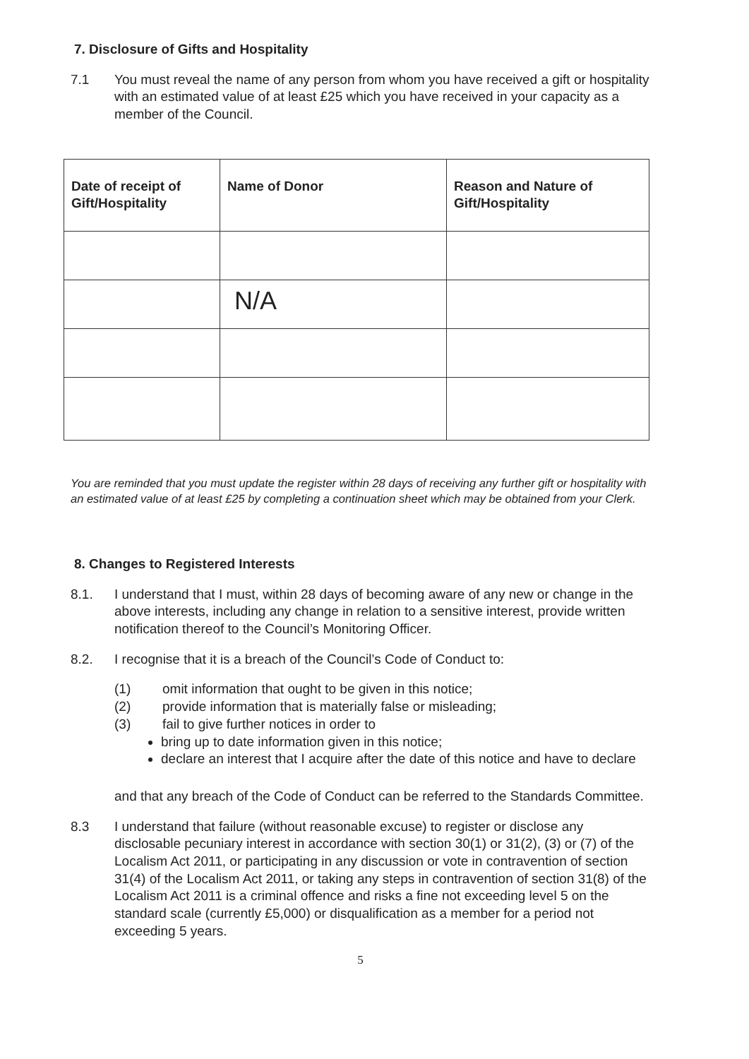7. Disclosure of Gifts and Hospitality
7.1 You must reveal the name of any person from whom you have received a gift or hospitality with an estimated value of at least £25 which you have received in your capacity as a member of the Council.
| Date of receipt of Gift/Hospitality | Name of Donor | Reason and Nature of Gift/Hospitality |
| --- | --- | --- |
| | N/A | |
You are reminded that you must update the register within 28 days of receiving any further gift or hospitality with an estimated value of at least £25 by completing a continuation sheet which may be obtained from your Clerk.
8. Changes to Registered Interests
8.1. I understand that I must, within 28 days of becoming aware of any new or change in the above interests, including any change in relation to a sensitive interest, provide written notification thereof to the Council’s Monitoring Officer.
8.2. I recognise that it is a breach of the Council’s Code of Conduct to:
(1) omit information that ought to be given in this notice;
(2) provide information that is materially false or misleading;
(3) fail to give further notices in order to
bring up to date information given in this notice;
declare an interest that I acquire after the date of this notice and have to declare
and that any breach of the Code of Conduct can be referred to the Standards Committee.
8.3 I understand that failure (without reasonable excuse) to register or disclose any disclosable pecuniary interest in accordance with section 30(1) or 31(2), (3) or (7) of the Localism Act 2011, or participating in any discussion or vote in contravention of section 31(4) of the Localism Act 2011, or taking any steps in contravention of section 31(8) of the Localism Act 2011 is a criminal offence and risks a fine not exceeding level 5 on the standard scale (currently £5,000) or disqualification as a member for a period not exceeding 5 years.
5